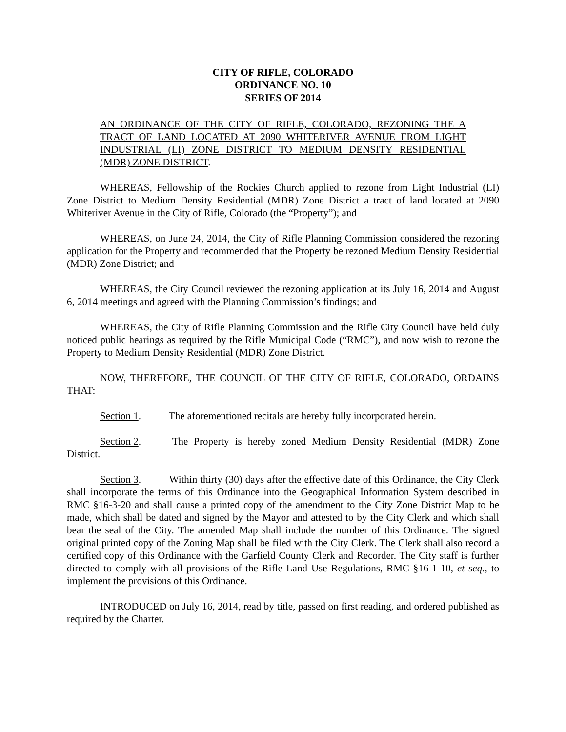CITY OF RIFLE, COLORADO
ORDINANCE NO. 10
SERIES OF 2014
AN ORDINANCE OF THE CITY OF RIFLE, COLORADO, REZONING THE A TRACT OF LAND LOCATED AT 2090 WHITERIVER AVENUE FROM LIGHT INDUSTRIAL (LI) ZONE DISTRICT TO MEDIUM DENSITY RESIDENTIAL (MDR) ZONE DISTRICT.
WHEREAS, Fellowship of the Rockies Church applied to rezone from Light Industrial (LI) Zone District to Medium Density Residential (MDR) Zone District a tract of land located at 2090 Whiteriver Avenue in the City of Rifle, Colorado (the “Property”); and
WHEREAS, on June 24, 2014, the City of Rifle Planning Commission considered the rezoning application for the Property and recommended that the Property be rezoned Medium Density Residential (MDR) Zone District; and
WHEREAS, the City Council reviewed the rezoning application at its July 16, 2014 and August 6, 2014 meetings and agreed with the Planning Commission’s findings; and
WHEREAS, the City of Rifle Planning Commission and the Rifle City Council have held duly noticed public hearings as required by the Rifle Municipal Code (“RMC”), and now wish to rezone the Property to Medium Density Residential (MDR) Zone District.
NOW, THEREFORE, THE COUNCIL OF THE CITY OF RIFLE, COLORADO, ORDAINS THAT:
Section 1. The aforementioned recitals are hereby fully incorporated herein.
Section 2. The Property is hereby zoned Medium Density Residential (MDR) Zone District.
Section 3. Within thirty (30) days after the effective date of this Ordinance, the City Clerk shall incorporate the terms of this Ordinance into the Geographical Information System described in RMC §16-3-20 and shall cause a printed copy of the amendment to the City Zone District Map to be made, which shall be dated and signed by the Mayor and attested to by the City Clerk and which shall bear the seal of the City. The amended Map shall include the number of this Ordinance. The signed original printed copy of the Zoning Map shall be filed with the City Clerk. The Clerk shall also record a certified copy of this Ordinance with the Garfield County Clerk and Recorder. The City staff is further directed to comply with all provisions of the Rifle Land Use Regulations, RMC §16-1-10, et seq., to implement the provisions of this Ordinance.
INTRODUCED on July 16, 2014, read by title, passed on first reading, and ordered published as required by the Charter.